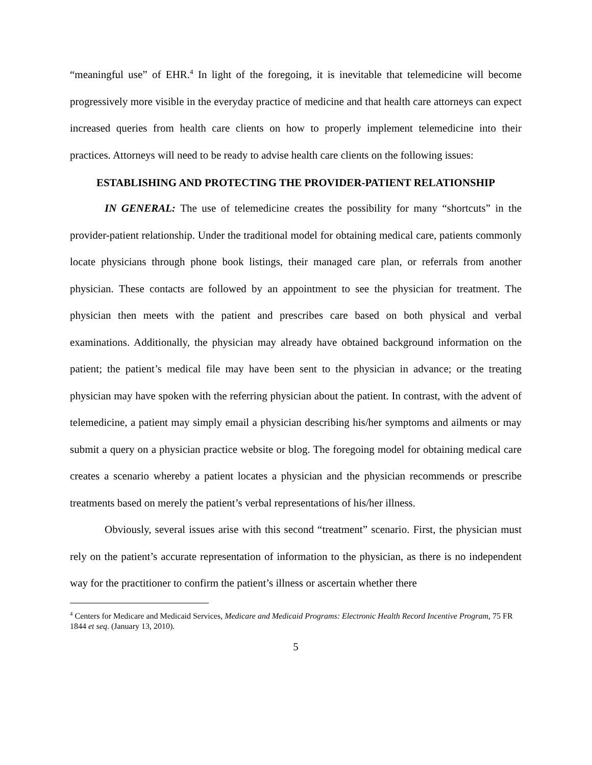“meaningful use” of EHR.<sup>4</sup> In light of the foregoing, it is inevitable that telemedicine will become progressively more visible in the everyday practice of medicine and that health care attorneys can expect increased queries from health care clients on how to properly implement telemedicine into their practices. Attorneys will need to be ready to advise health care clients on the following issues:
ESTABLISHING AND PROTECTING THE PROVIDER-PATIENT RELATIONSHIP
IN GENERAL: The use of telemedicine creates the possibility for many “shortcuts” in the provider-patient relationship. Under the traditional model for obtaining medical care, patients commonly locate physicians through phone book listings, their managed care plan, or referrals from another physician. These contacts are followed by an appointment to see the physician for treatment. The physician then meets with the patient and prescribes care based on both physical and verbal examinations. Additionally, the physician may already have obtained background information on the patient; the patient’s medical file may have been sent to the physician in advance; or the treating physician may have spoken with the referring physician about the patient. In contrast, with the advent of telemedicine, a patient may simply email a physician describing his/her symptoms and ailments or may submit a query on a physician practice website or blog. The foregoing model for obtaining medical care creates a scenario whereby a patient locates a physician and the physician recommends or prescribe treatments based on merely the patient’s verbal representations of his/her illness.
Obviously, several issues arise with this second “treatment” scenario. First, the physician must rely on the patient’s accurate representation of information to the physician, as there is no independent way for the practitioner to confirm the patient’s illness or ascertain whether there
<sup>4</sup> Centers for Medicare and Medicaid Services, Medicare and Medicaid Programs: Electronic Health Record Incentive Program, 75 FR 1844 et seq. (January 13, 2010).
5